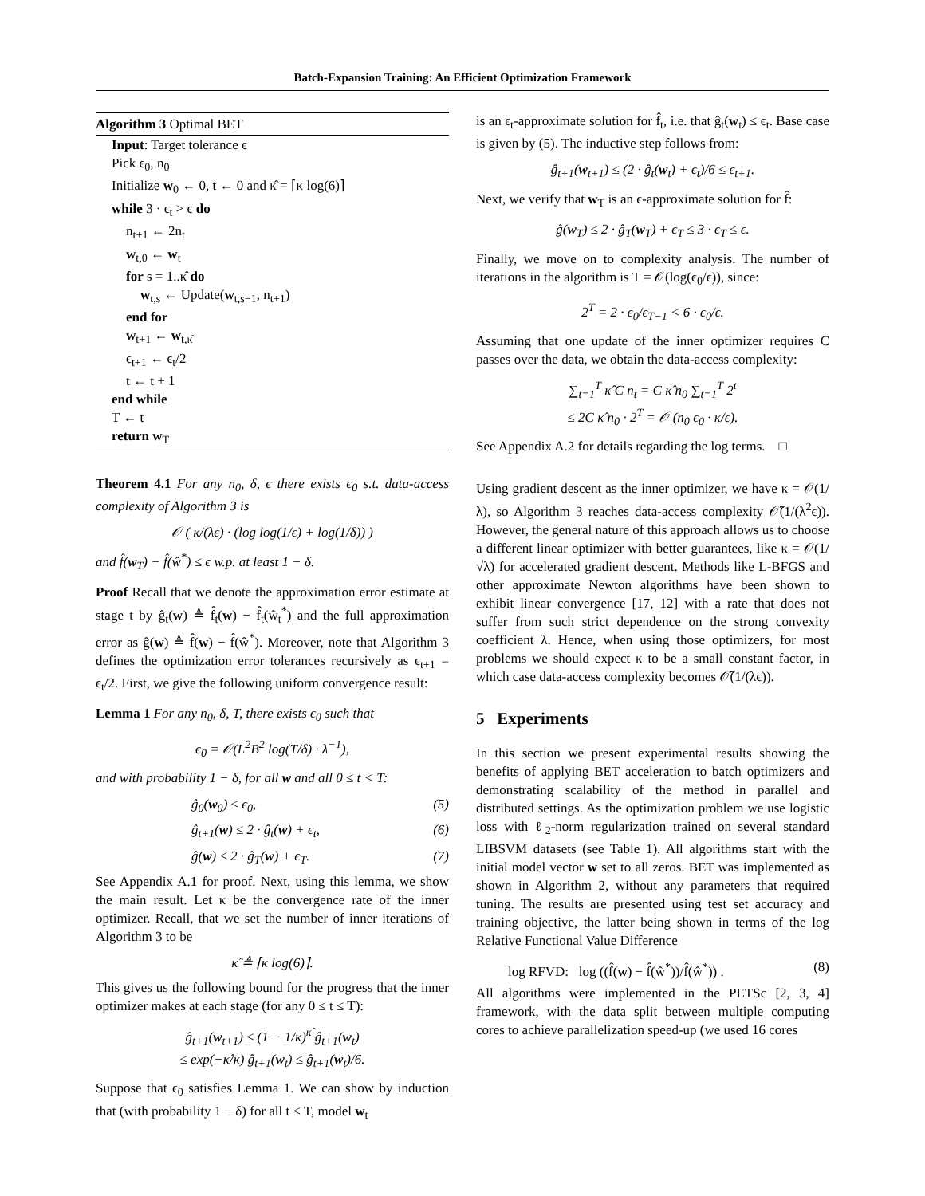Batch-Expansion Training: An Efficient Optimization Framework
Algorithm 3 Optimal BET
Input: Target tolerance ϵ
Pick ϵ<sub>0</sub>, n<sub>0</sub>
Initialize w<sub>0</sub> ← 0, t ← 0 and κ̂ = ⌈κ log(6)⌉
while 3 · ϵ<sub>t</sub> > ϵ do
n<sub>t+1</sub> ← 2n<sub>t</sub>
w<sub>t,0</sub> ← w<sub>t</sub>
for s = 1..κ̂ do
w<sub>t,s</sub> ← Update(w<sub>t,s−1</sub>, n<sub>t+1</sub>)
end for
w<sub>t+1</sub> ← w<sub>t,κ̂</sub>
ϵ<sub>t+1</sub> ← ϵ<sub>t</sub>/2
t ← t + 1
end while
T ← t
return w<sub>T</sub>
Theorem 4.1 For any n<sub>0</sub>, δ, ϵ there exists ϵ<sub>0</sub> s.t. data-access complexity of Algorithm 3 is
𝒪 ( κ/(λϵ) · (log log(1/ϵ) + log(1/δ)) )
and f̂(w<sub>T</sub>) − f̂(ŵ<sup>*</sup>) ≤ ϵ w.p. at least 1 − δ.
Proof Recall that we denote the approximation error estimate at stage t by ĝ<sub>t</sub>(w) ≜ f̂<sub>t</sub>(w) − f̂<sub>t</sub>(ŵ<sub>t</sub><sup>*</sup>) and the full approximation error as ĝ(w) ≜ f̂(w) − f̂(ŵ<sup>*</sup>). Moreover, note that Algorithm 3 defines the optimization error tolerances recursively as ϵ<sub>t+1</sub> = ϵ<sub>t</sub>/2. First, we give the following uniform convergence result:
Lemma 1 For any n<sub>0</sub>, δ, T, there exists ϵ<sub>0</sub> such that
ϵ<sub>0</sub> = 𝒪(L<sup>2</sup>B<sup>2</sup> log(T/δ) · λ<sup>−1</sup>),
and with probability 1 − δ, for all w and all 0 ≤ t < T:
ĝ<sub>0</sub>(w<sub>0</sub>) ≤ ϵ<sub>0</sub>, (5)
ĝ<sub>t+1</sub>(w) ≤ 2 · ĝ<sub>t</sub>(w) + ϵ<sub>t</sub>, (6)
ĝ(w) ≤ 2 · ĝ<sub>T</sub>(w) + ϵ<sub>T</sub>. (7)
See Appendix A.1 for proof. Next, using this lemma, we show the main result. Let κ be the convergence rate of the inner optimizer. Recall, that we set the number of inner iterations of Algorithm 3 to be
κ̂ ≜ ⌈κ log(6)⌉.
This gives us the following bound for the progress that the inner optimizer makes at each stage (for any 0 ≤ t ≤ T):
ĝ<sub>t+1</sub>(w<sub>t+1</sub>) ≤ (1 − 1/κ)<sup>κ̂</sup> ĝ<sub>t+1</sub>(w<sub>t</sub>)
≤ exp(−κ̂/κ) ĝ<sub>t+1</sub>(w<sub>t</sub>) ≤ ĝ<sub>t+1</sub>(w<sub>t</sub>)/6.
Suppose that ϵ<sub>0</sub> satisfies Lemma 1. We can show by induction that (with probability 1 − δ) for all t ≤ T, model w<sub>t</sub>
is an ϵ<sub>t</sub>-approximate solution for f̂<sub>t</sub>, i.e. that ĝ<sub>t</sub>(w<sub>t</sub>) ≤ ϵ<sub>t</sub>. Base case is given by (5). The inductive step follows from:
ĝ<sub>t+1</sub>(w<sub>t+1</sub>) ≤ (2 · ĝ<sub>t</sub>(w<sub>t</sub>) + ϵ<sub>t</sub>)/6 ≤ ϵ<sub>t+1</sub>.
Next, we verify that w<sub>T</sub> is an ϵ-approximate solution for f̂:
ĝ(w<sub>T</sub>) ≤ 2 · ĝ<sub>T</sub>(w<sub>T</sub>) + ϵ<sub>T</sub> ≤ 3 · ϵ<sub>T</sub> ≤ ϵ.
Finally, we move on to complexity analysis. The number of iterations in the algorithm is T = 𝒪(log(ϵ<sub>0</sub>/ϵ)), since:
2<sup>T</sup> = 2 · ϵ<sub>0</sub>/ϵ<sub>T−1</sub> < 6 · ϵ<sub>0</sub>/ϵ.
Assuming that one update of the inner optimizer requires C passes over the data, we obtain the data-access complexity:
∑<sub>t=1</sub><sup>T</sup> κ̂ C n<sub>t</sub> = C κ̂ n<sub>0</sub> ∑<sub>t=1</sub><sup>T</sup> 2<sup>t</sup>
≤ 2C κ̂ n<sub>0</sub> · 2<sup>T</sup> = 𝒪 (n<sub>0</sub> ϵ<sub>0</sub> · κ/ϵ).
See Appendix A.2 for details regarding the log terms. □
Using gradient descent as the inner optimizer, we have κ = 𝒪(1/λ), so Algorithm 3 reaches data-access complexity 𝒪̃(1/(λ<sup>2</sup>ϵ)). However, the general nature of this approach allows us to choose a different linear optimizer with better guarantees, like κ = 𝒪(1/√λ) for accelerated gradient descent. Methods like L-BFGS and other approximate Newton algorithms have been shown to exhibit linear convergence [17, 12] with a rate that does not suffer from such strict dependence on the strong convexity coefficient λ. Hence, when using those optimizers, for most problems we should expect κ to be a small constant factor, in which case data-access complexity becomes 𝒪̃(1/(λϵ)).
5 Experiments
In this section we present experimental results showing the benefits of applying BET acceleration to batch optimizers and demonstrating scalability of the method in parallel and distributed settings. As the optimization problem we use logistic loss with ℓ<sub>2</sub>-norm regularization trained on several standard LIBSVM datasets (see Table 1). All algorithms start with the initial model vector w set to all zeros. BET was implemented as shown in Algorithm 2, without any parameters that required tuning. The results are presented using test set accuracy and training objective, the latter being shown in terms of the log Relative Functional Value Difference
log RFVD: log ((f̂(w) − f̂(ŵ<sup>*</sup>))/f̂(ŵ<sup>*</sup>)) . (8)
All algorithms were implemented in the PETSc [2, 3, 4] framework, with the data split between multiple computing cores to achieve parallelization speed-up (we used 16 cores